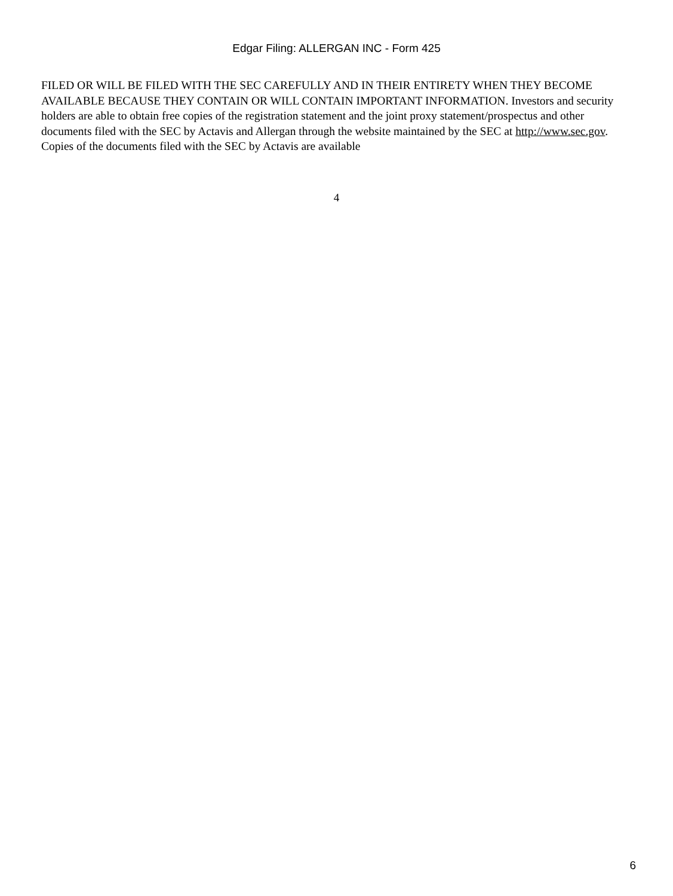Edgar Filing: ALLERGAN INC - Form 425
FILED OR WILL BE FILED WITH THE SEC CAREFULLY AND IN THEIR ENTIRETY WHEN THEY BECOME AVAILABLE BECAUSE THEY CONTAIN OR WILL CONTAIN IMPORTANT INFORMATION. Investors and security holders are able to obtain free copies of the registration statement and the joint proxy statement/prospectus and other documents filed with the SEC by Actavis and Allergan through the website maintained by the SEC at http://www.sec.gov. Copies of the documents filed with the SEC by Actavis are available
4
6